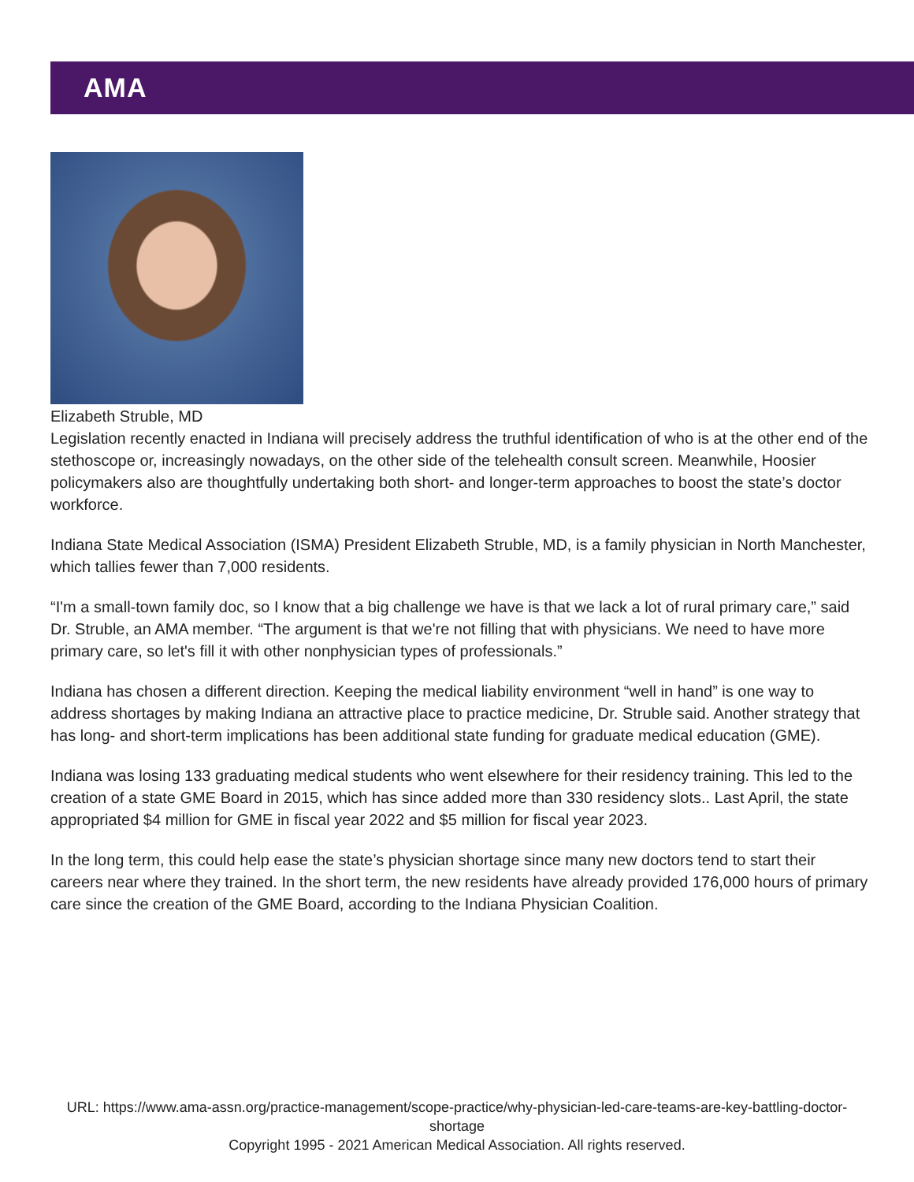AMA
Elizabeth Struble, MD
Legislation recently enacted in Indiana will precisely address the truthful identification of who is at the other end of the stethoscope or, increasingly nowadays, on the other side of the telehealth consult screen. Meanwhile, Hoosier policymakers also are thoughtfully undertaking both short- and longer-term approaches to boost the state’s doctor workforce.
Indiana State Medical Association (ISMA) President Elizabeth Struble, MD, is a family physician in North Manchester, which tallies fewer than 7,000 residents.
“I'm a small-town family doc, so I know that a big challenge we have is that we lack a lot of rural primary care,” said Dr. Struble, an AMA member. “The argument is that we're not filling that with physicians. We need to have more primary care, so let's fill it with other nonphysician types of professionals.”
Indiana has chosen a different direction. Keeping the medical liability environment “well in hand” is one way to address shortages by making Indiana an attractive place to practice medicine, Dr. Struble said. Another strategy that has long- and short-term implications has been additional state funding for graduate medical education (GME).
Indiana was losing 133 graduating medical students who went elsewhere for their residency training. This led to the creation of a state GME Board in 2015, which has since added more than 330 residency slots.. Last April, the state appropriated $4 million for GME in fiscal year 2022 and $5 million for fiscal year 2023.
In the long term, this could help ease the state’s physician shortage since many new doctors tend to start their careers near where they trained. In the short term, the new residents have already provided 176,000 hours of primary care since the creation of the GME Board, according to the Indiana Physician Coalition.
URL: https://www.ama-assn.org/practice-management/scope-practice/why-physician-led-care-teams-are-key-battling-doctor-shortage
Copyright 1995 - 2021 American Medical Association. All rights reserved.